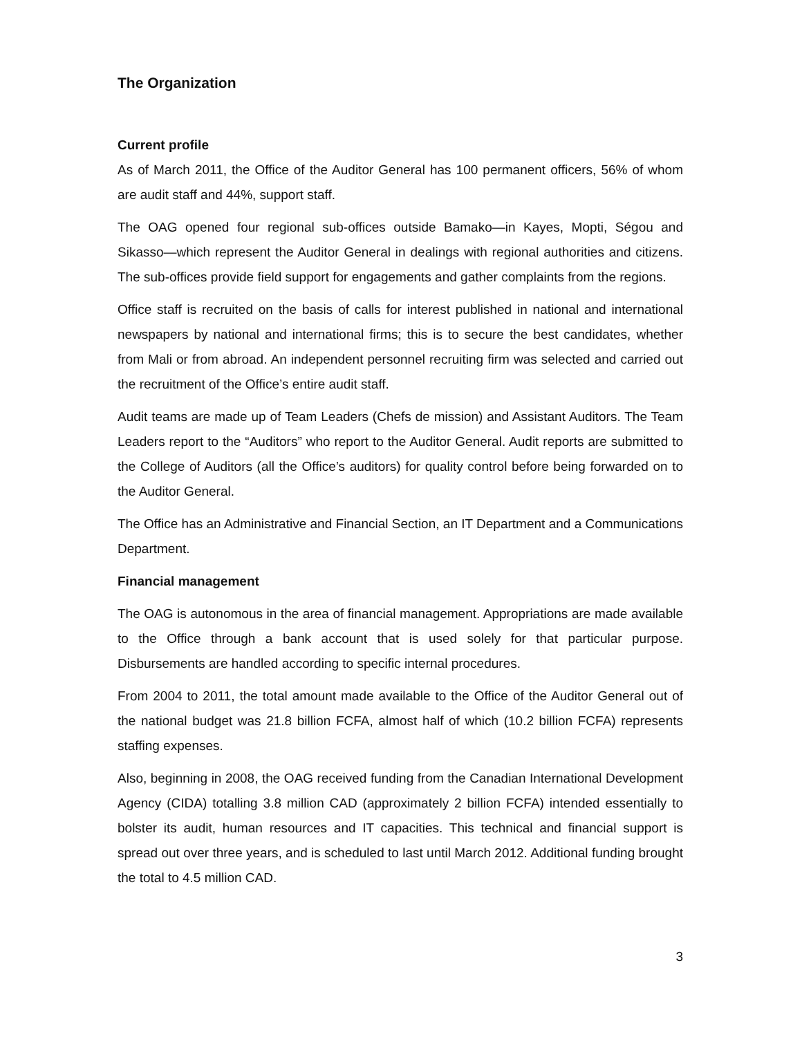The Organization
Current profile
As of March 2011, the Office of the Auditor General has 100 permanent officers, 56% of whom are audit staff and 44%, support staff.
The OAG opened four regional sub-offices outside Bamako—in Kayes, Mopti, Ségou and Sikasso—which represent the Auditor General in dealings with regional authorities and citizens. The sub-offices provide field support for engagements and gather complaints from the regions.
Office staff is recruited on the basis of calls for interest published in national and international newspapers by national and international firms; this is to secure the best candidates, whether from Mali or from abroad. An independent personnel recruiting firm was selected and carried out the recruitment of the Office’s entire audit staff.
Audit teams are made up of Team Leaders (Chefs de mission) and Assistant Auditors. The Team Leaders report to the “Auditors” who report to the Auditor General. Audit reports are submitted to the College of Auditors (all the Office’s auditors) for quality control before being forwarded on to the Auditor General.
The Office has an Administrative and Financial Section, an IT Department and a Communications Department.
Financial management
The OAG is autonomous in the area of financial management. Appropriations are made available to the Office through a bank account that is used solely for that particular purpose. Disbursements are handled according to specific internal procedures.
From 2004 to 2011, the total amount made available to the Office of the Auditor General out of the national budget was 21.8 billion FCFA, almost half of which (10.2 billion FCFA) represents staffing expenses.
Also, beginning in 2008, the OAG received funding from the Canadian International Development Agency (CIDA) totalling 3.8 million CAD (approximately 2 billion FCFA) intended essentially to bolster its audit, human resources and IT capacities. This technical and financial support is spread out over three years, and is scheduled to last until March 2012. Additional funding brought the total to 4.5 million CAD.
3